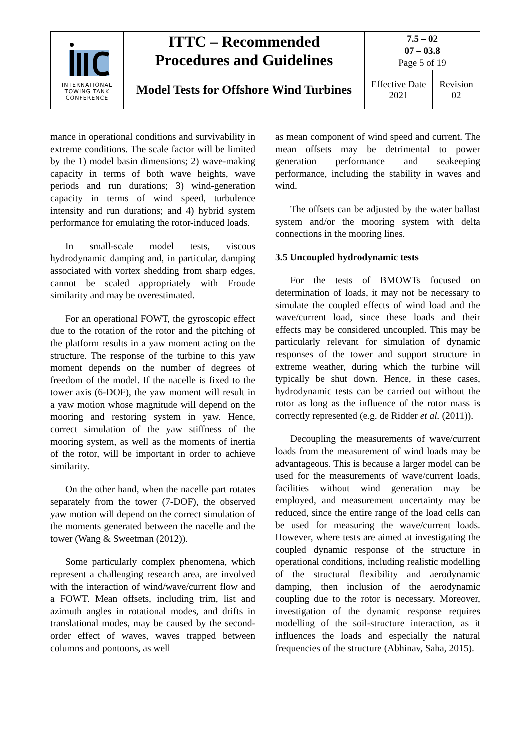| INTERNATIONAL TOWING TANK CONFERENCE | ITTC – Recommended Procedures and Guidelines | 7.5 – 02 07 – 03.8 Page 5 of 19 | |
| | Model Tests for Offshore Wind Turbines | Effective Date 2021 | Revision 02 |
mance in operational conditions and survivability in extreme conditions. The scale factor will be limited by the 1) model basin dimensions; 2) wave-making capacity in terms of both wave heights, wave periods and run durations; 3) wind-generation capacity in terms of wind speed, turbulence intensity and run durations; and 4) hybrid system performance for emulating the rotor-induced loads.
In small-scale model tests, viscous hydrodynamic damping and, in particular, damping associated with vortex shedding from sharp edges, cannot be scaled appropriately with Froude similarity and may be overestimated.
For an operational FOWT, the gyroscopic effect due to the rotation of the rotor and the pitching of the platform results in a yaw moment acting on the structure. The response of the turbine to this yaw moment depends on the number of degrees of freedom of the model. If the nacelle is fixed to the tower axis (6-DOF), the yaw moment will result in a yaw motion whose magnitude will depend on the mooring and restoring system in yaw. Hence, correct simulation of the yaw stiffness of the mooring system, as well as the moments of inertia of the rotor, will be important in order to achieve similarity.
On the other hand, when the nacelle part rotates separately from the tower (7-DOF), the observed yaw motion will depend on the correct simulation of the moments generated between the nacelle and the tower (Wang & Sweetman (2012)).
Some particularly complex phenomena, which represent a challenging research area, are involved with the interaction of wind/wave/current flow and a FOWT. Mean offsets, including trim, list and azimuth angles in rotational modes, and drifts in translational modes, may be caused by the second-order effect of waves, waves trapped between columns and pontoons, as well
as mean component of wind speed and current. The mean offsets may be detrimental to power generation performance and seakeeping performance, including the stability in waves and wind.
The offsets can be adjusted by the water ballast system and/or the mooring system with delta connections in the mooring lines.
3.5 Uncoupled hydrodynamic tests
For the tests of BMOWTs focused on determination of loads, it may not be necessary to simulate the coupled effects of wind load and the wave/current load, since these loads and their effects may be considered uncoupled. This may be particularly relevant for simulation of dynamic responses of the tower and support structure in extreme weather, during which the turbine will typically be shut down. Hence, in these cases, hydrodynamic tests can be carried out without the rotor as long as the influence of the rotor mass is correctly represented (e.g. de Ridder et al. (2011)).
Decoupling the measurements of wave/current loads from the measurement of wind loads may be advantageous. This is because a larger model can be used for the measurements of wave/current loads, facilities without wind generation may be employed, and measurement uncertainty may be reduced, since the entire range of the load cells can be used for measuring the wave/current loads. However, where tests are aimed at investigating the coupled dynamic response of the structure in operational conditions, including realistic modelling of the structural flexibility and aerodynamic damping, then inclusion of the aerodynamic coupling due to the rotor is necessary. Moreover, investigation of the dynamic response requires modelling of the soil-structure interaction, as it influences the loads and especially the natural frequencies of the structure (Abhinav, Saha, 2015).